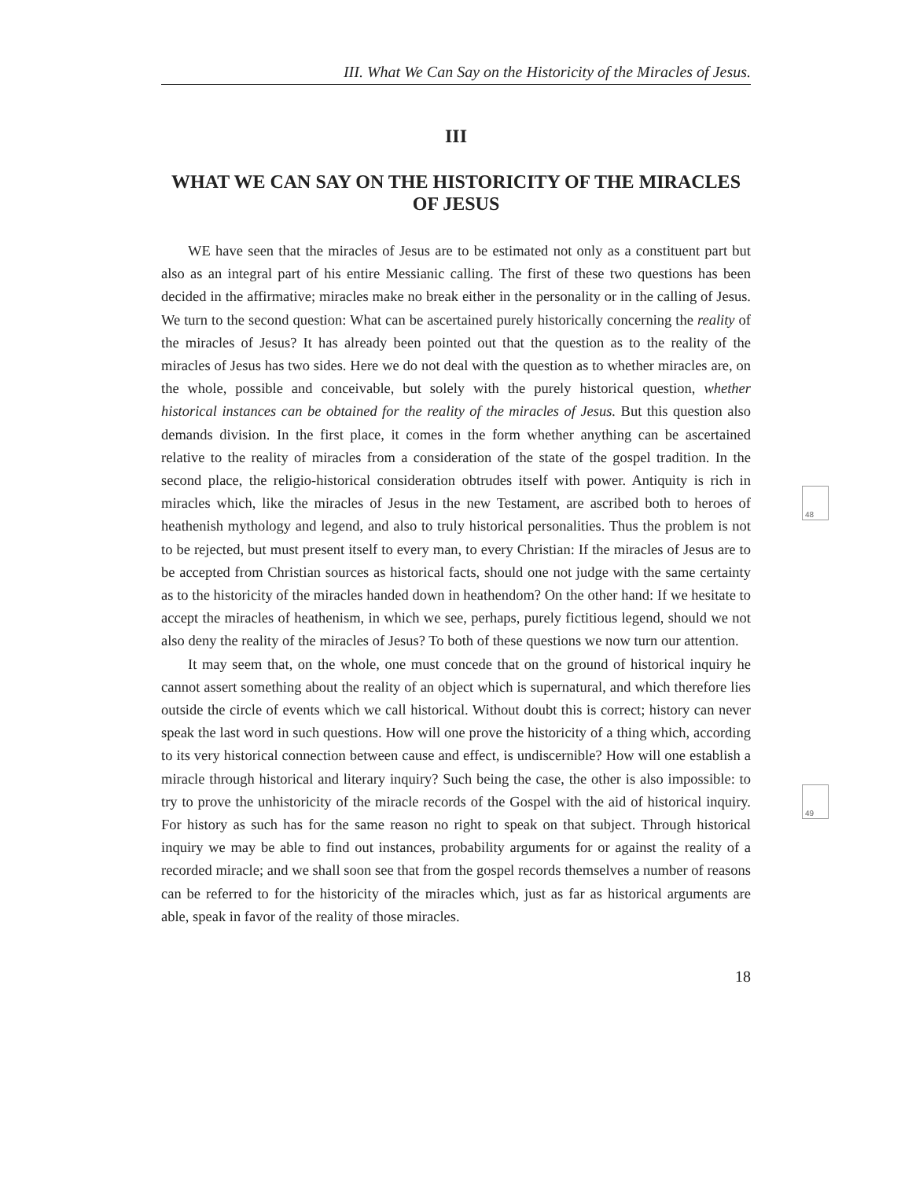III. What We Can Say on the Historicity of the Miracles of Jesus.
III
WHAT WE CAN SAY ON THE HISTORICITY OF THE MIRACLES OF JESUS
48
49
WE have seen that the miracles of Jesus are to be estimated not only as a constituent part but also as an integral part of his entire Messianic calling. The first of these two questions has been decided in the affirmative; miracles make no break either in the personality or in the calling of Jesus. We turn to the second question: What can be ascertained purely historically concerning the reality of the miracles of Jesus? It has already been pointed out that the question as to the reality of the miracles of Jesus has two sides. Here we do not deal with the question as to whether miracles are, on the whole, possible and conceivable, but solely with the purely historical question, whether historical instances can be obtained for the reality of the miracles of Jesus. But this question also demands division. In the first place, it comes in the form whether anything can be ascertained relative to the reality of miracles from a consideration of the state of the gospel tradition. In the second place, the religio-historical consideration obtrudes itself with power. Antiquity is rich in miracles which, like the miracles of Jesus in the new Testament, are ascribed both to heroes of heathenish mythology and legend, and also to truly historical personalities. Thus the problem is not to be rejected, but must present itself to every man, to every Christian: If the miracles of Jesus are to be accepted from Christian sources as historical facts, should one not judge with the same certainty as to the historicity of the miracles handed down in heathendom? On the other hand: If we hesitate to accept the miracles of heathenism, in which we see, perhaps, purely fictitious legend, should we not also deny the reality of the miracles of Jesus? To both of these questions we now turn our attention.
It may seem that, on the whole, one must concede that on the ground of historical inquiry he cannot assert something about the reality of an object which is supernatural, and which therefore lies outside the circle of events which we call historical. Without doubt this is correct; history can never speak the last word in such questions. How will one prove the historicity of a thing which, according to its very historical connection between cause and effect, is undiscernible? How will one establish a miracle through historical and literary inquiry? Such being the case, the other is also impossible: to try to prove the unhistoricity of the miracle records of the Gospel with the aid of historical inquiry. For history as such has for the same reason no right to speak on that subject. Through historical inquiry we may be able to find out instances, probability arguments for or against the reality of a recorded miracle; and we shall soon see that from the gospel records themselves a number of reasons can be referred to for the historicity of the miracles which, just as far as historical arguments are able, speak in favor of the reality of those miracles.
18